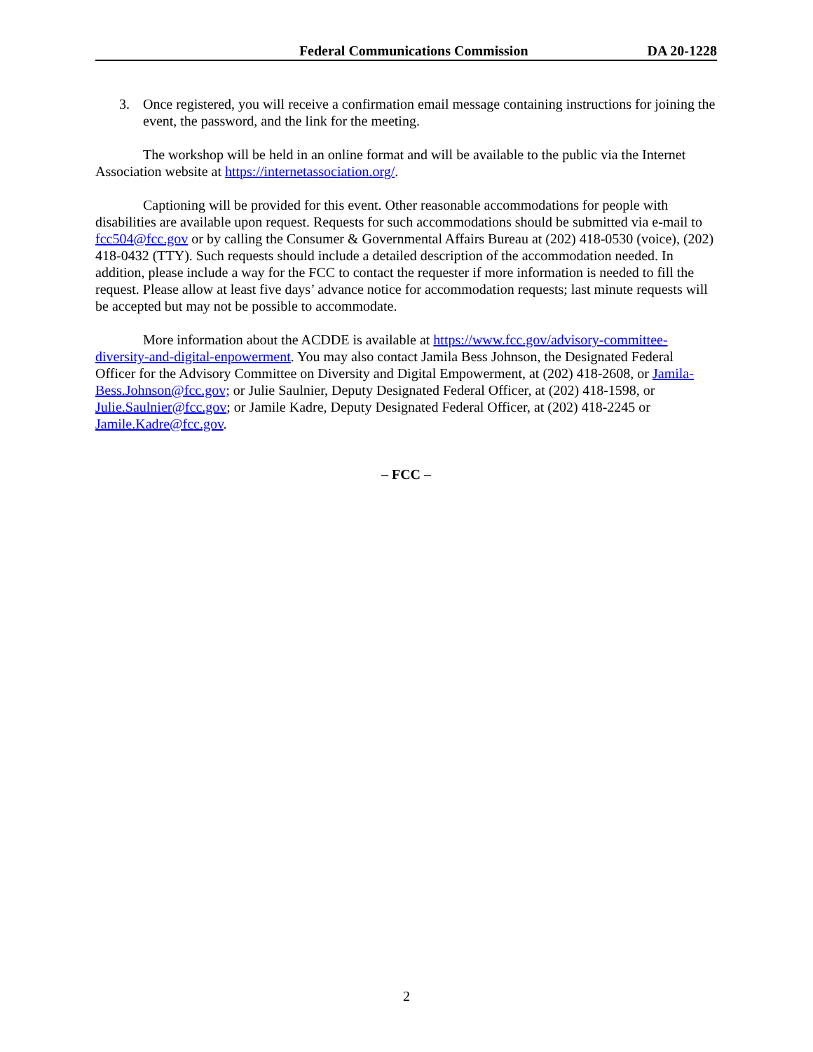Federal Communications Commission DA 20-1228
3. Once registered, you will receive a confirmation email message containing instructions for joining the event, the password, and the link for the meeting.
The workshop will be held in an online format and will be available to the public via the Internet Association website at https://internetassociation.org/.
Captioning will be provided for this event. Other reasonable accommodations for people with disabilities are available upon request. Requests for such accommodations should be submitted via e-mail to fcc504@fcc.gov or by calling the Consumer & Governmental Affairs Bureau at (202) 418-0530 (voice), (202) 418-0432 (TTY). Such requests should include a detailed description of the accommodation needed. In addition, please include a way for the FCC to contact the requester if more information is needed to fill the request. Please allow at least five days’ advance notice for accommodation requests; last minute requests will be accepted but may not be possible to accommodate.
More information about the ACDDE is available at https://www.fcc.gov/advisory-committee-diversity-and-digital-enpowerment. You may also contact Jamila Bess Johnson, the Designated Federal Officer for the Advisory Committee on Diversity and Digital Empowerment, at (202) 418-2608, or Jamila-Bess.Johnson@fcc.gov; or Julie Saulnier, Deputy Designated Federal Officer, at (202) 418-1598, or Julie.Saulnier@fcc.gov; or Jamile Kadre, Deputy Designated Federal Officer, at (202) 418-2245 or Jamile.Kadre@fcc.gov.
– FCC –
2